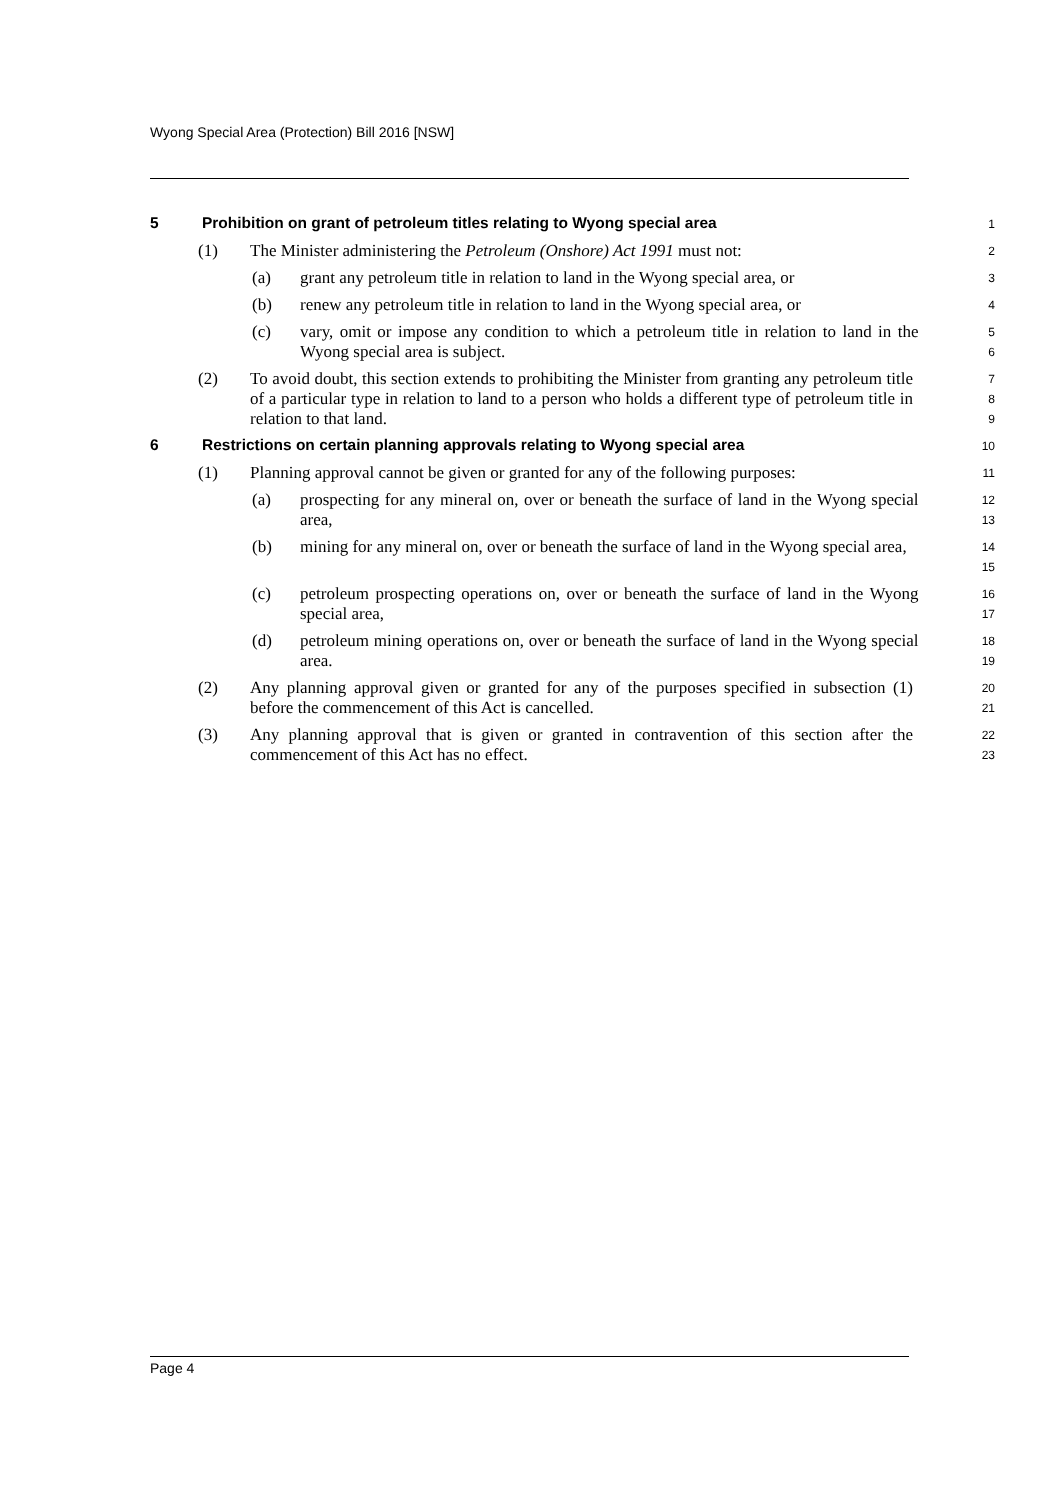Wyong Special Area (Protection) Bill 2016 [NSW]
5 Prohibition on grant of petroleum titles relating to Wyong special area
1
(1) The Minister administering the Petroleum (Onshore) Act 1991 must not:
2
(a) grant any petroleum title in relation to land in the Wyong special area, or
3
(b) renew any petroleum title in relation to land in the Wyong special area, or
4
(c) vary, omit or impose any condition to which a petroleum title in relation to land in the Wyong special area is subject.
5
6
(2) To avoid doubt, this section extends to prohibiting the Minister from granting any petroleum title of a particular type in relation to land to a person who holds a different type of petroleum title in relation to that land.
7
8
9
6 Restrictions on certain planning approvals relating to Wyong special area
10
(1) Planning approval cannot be given or granted for any of the following purposes:
11
(a) prospecting for any mineral on, over or beneath the surface of land in the Wyong special area,
12
13
(b) mining for any mineral on, over or beneath the surface of land in the Wyong special area,
14
15
(c) petroleum prospecting operations on, over or beneath the surface of land in the Wyong special area,
16
17
(d) petroleum mining operations on, over or beneath the surface of land in the Wyong special area.
18
19
(2) Any planning approval given or granted for any of the purposes specified in subsection (1) before the commencement of this Act is cancelled.
20
21
(3) Any planning approval that is given or granted in contravention of this section after the commencement of this Act has no effect.
22
23
Page 4